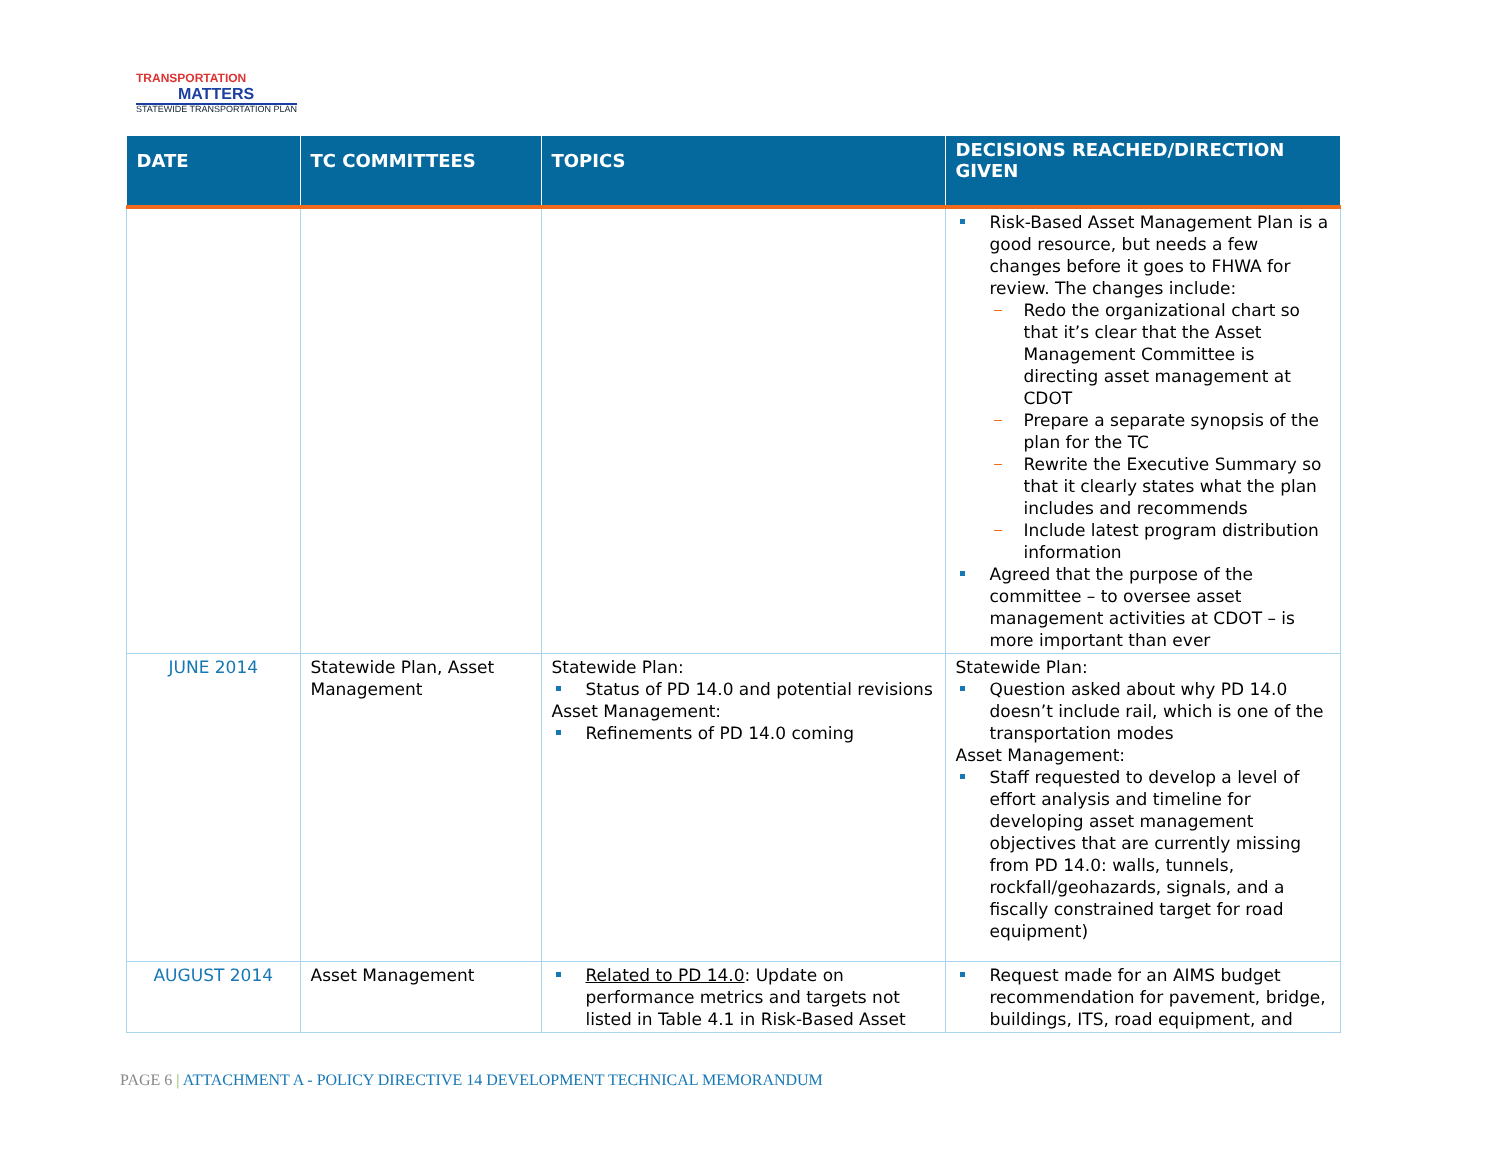TRANSPORTATION
MATTERS
STATEWIDE TRANSPORTATION PLAN
| DATE | TC COMMITTEES | TOPICS | DECISIONS REACHED/DIRECTION GIVEN |
| --- | --- | --- | --- |
| | | | Risk-Based Asset Management Plan is a good resource, but needs a few changes before it goes to FHWA for review. The changes include: Redo the organizational chart so that it’s clear that the Asset Management Committee is directing asset management at CDOT Prepare a separate synopsis of the plan for the TC Rewrite the Executive Summary so that it clearly states what the plan includes and recommends Include latest program distribution information Agreed that the purpose of the committee – to oversee asset management activities at CDOT – is more important than ever |
| JUNE 2014 | Statewide Plan, Asset Management | Statewide Plan: Status of PD 14.0 and potential revisions Asset Management: Refinements of PD 14.0 coming | Statewide Plan: Question asked about why PD 14.0 doesn’t include rail, which is one of the transportation modes Asset Management: Staff requested to develop a level of effort analysis and timeline for developing asset management objectives that are currently missing from PD 14.0: walls, tunnels, rockfall/geohazards, signals, and a fiscally constrained target for road equipment) |
| AUGUST 2014 | Asset Management | Related to PD 14.0 : Update on performance metrics and targets not listed in Table 4.1 in Risk-Based Asset | Request made for an AIMS budget recommendation for pavement, bridge, buildings, ITS, road equipment, and |
PAGE 6 | ATTACHMENT A - POLICY DIRECTIVE 14 DEVELOPMENT TECHNICAL MEMORANDUM